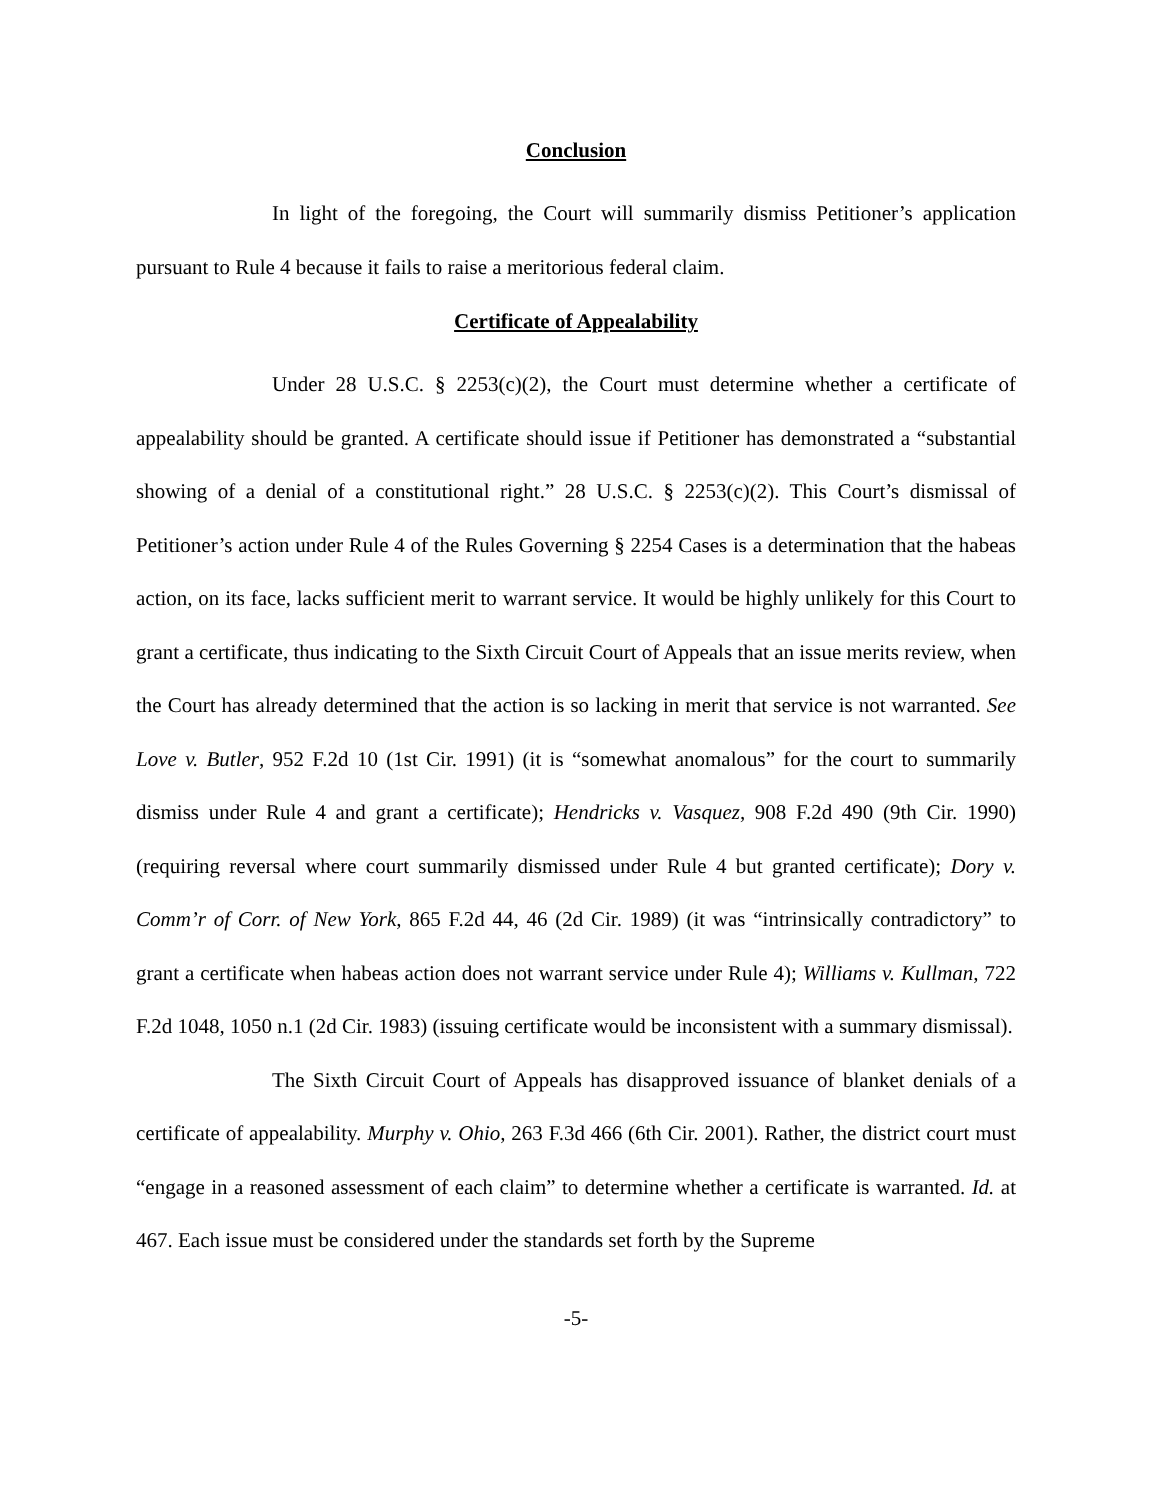Conclusion
In light of the foregoing, the Court will summarily dismiss Petitioner’s application pursuant to Rule 4 because it fails to raise a meritorious federal claim.
Certificate of Appealability
Under 28 U.S.C. § 2253(c)(2), the Court must determine whether a certificate of appealability should be granted. A certificate should issue if Petitioner has demonstrated a “substantial showing of a denial of a constitutional right.” 28 U.S.C. § 2253(c)(2). This Court’s dismissal of Petitioner’s action under Rule 4 of the Rules Governing § 2254 Cases is a determination that the habeas action, on its face, lacks sufficient merit to warrant service. It would be highly unlikely for this Court to grant a certificate, thus indicating to the Sixth Circuit Court of Appeals that an issue merits review, when the Court has already determined that the action is so lacking in merit that service is not warranted. See Love v. Butler, 952 F.2d 10 (1st Cir. 1991) (it is “somewhat anomalous” for the court to summarily dismiss under Rule 4 and grant a certificate); Hendricks v. Vasquez, 908 F.2d 490 (9th Cir. 1990) (requiring reversal where court summarily dismissed under Rule 4 but granted certificate); Dory v. Comm’r of Corr. of New York, 865 F.2d 44, 46 (2d Cir. 1989) (it was “intrinsically contradictory” to grant a certificate when habeas action does not warrant service under Rule 4); Williams v. Kullman, 722 F.2d 1048, 1050 n.1 (2d Cir. 1983) (issuing certificate would be inconsistent with a summary dismissal).
The Sixth Circuit Court of Appeals has disapproved issuance of blanket denials of a certificate of appealability. Murphy v. Ohio, 263 F.3d 466 (6th Cir. 2001). Rather, the district court must “engage in a reasoned assessment of each claim” to determine whether a certificate is warranted. Id. at 467. Each issue must be considered under the standards set forth by the Supreme
-5-